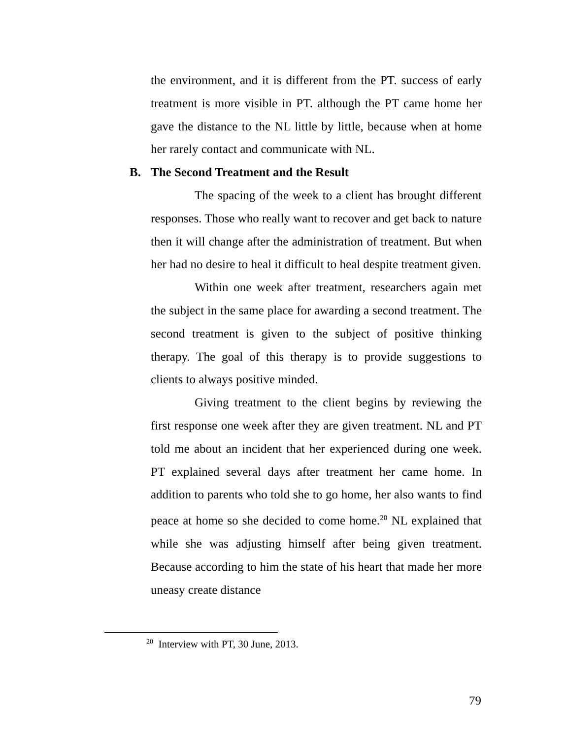the environment, and it is different from the PT. success of early treatment is more visible in PT. although the PT came home her gave the distance to the NL little by little, because when at home her rarely contact and communicate with NL.
B. The Second Treatment and the Result
The spacing of the week to a client has brought different responses. Those who really want to recover and get back to nature then it will change after the administration of treatment. But when her had no desire to heal it difficult to heal despite treatment given.
Within one week after treatment, researchers again met the subject in the same place for awarding a second treatment. The second treatment is given to the subject of positive thinking therapy. The goal of this therapy is to provide suggestions to clients to always positive minded.
Giving treatment to the client begins by reviewing the first response one week after they are given treatment. NL and PT told me about an incident that her experienced during one week. PT explained several days after treatment her came home. In addition to parents who told she to go home, her also wants to find peace at home so she decided to come home.<sup>20</sup> NL explained that while she was adjusting himself after being given treatment. Because according to him the state of his heart that made her more uneasy create distance
<sup>20</sup> Interview with PT, 30 June, 2013.
79